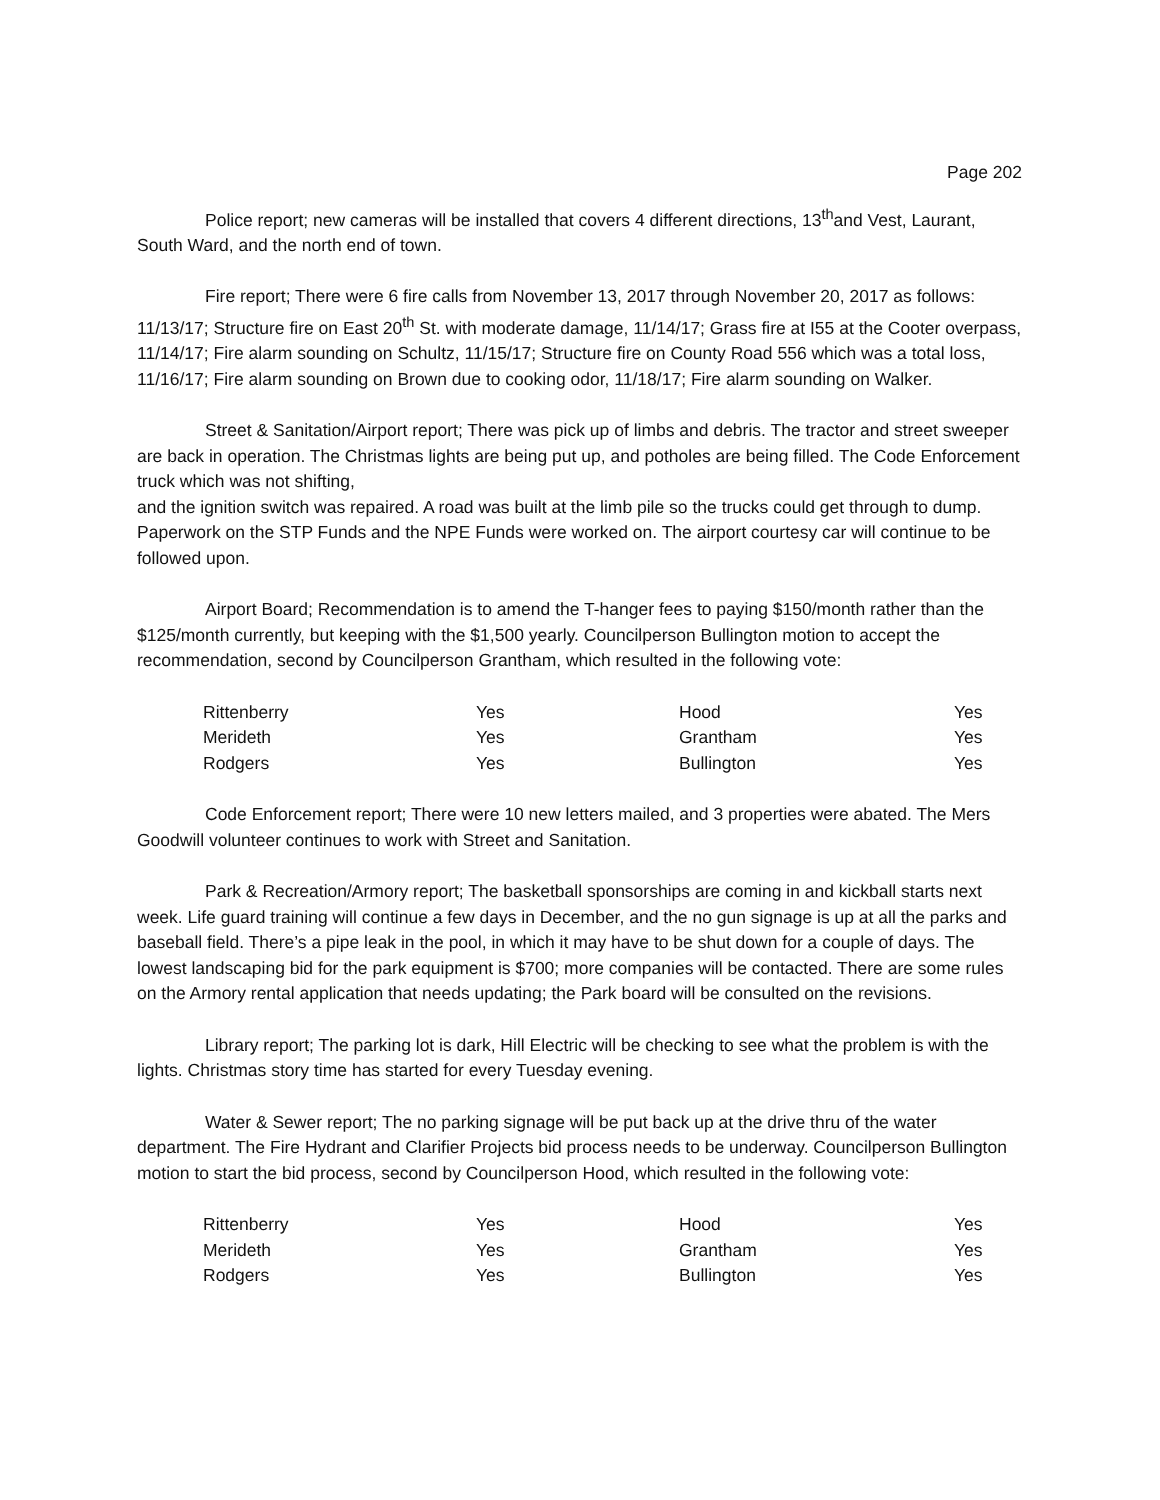Page 202
Police report; new cameras will be installed that covers 4 different directions, 13<sup>th</sup>and Vest, Laurant, South Ward, and the north end of town.
Fire report; There were 6 fire calls from November 13, 2017 through November 20, 2017 as follows: 11/13/17; Structure fire on East 20<sup>th</sup> St. with moderate damage, 11/14/17; Grass fire at I55 at the Cooter overpass, 11/14/17; Fire alarm sounding on Schultz, 11/15/17; Structure fire on County Road 556 which was a total loss, 11/16/17; Fire alarm sounding on Brown due to cooking odor, 11/18/17; Fire alarm sounding on Walker.
Street & Sanitation/Airport report; There was pick up of limbs and debris. The tractor and street sweeper are back in operation. The Christmas lights are being put up, and potholes are being filled. The Code Enforcement truck which was not shifting,
and the ignition switch was repaired. A road was built at the limb pile so the trucks could get through to dump. Paperwork on the STP Funds and the NPE Funds were worked on. The airport courtesy car will continue to be followed upon.
Airport Board; Recommendation is to amend the T-hanger fees to paying $150/month rather than the $125/month currently, but keeping with the $1,500 yearly. Councilperson Bullington motion to accept the recommendation, second by Councilperson Grantham, which resulted in the following vote:
| Rittenberry | Yes | Hood | Yes |
| Merideth | Yes | Grantham | Yes |
| Rodgers | Yes | Bullington | Yes |
Code Enforcement report; There were 10 new letters mailed, and 3 properties were abated. The Mers Goodwill volunteer continues to work with Street and Sanitation.
Park & Recreation/Armory report; The basketball sponsorships are coming in and kickball starts next week. Life guard training will continue a few days in December, and the no gun signage is up at all the parks and baseball field. There’s a pipe leak in the pool, in which it may have to be shut down for a couple of days. The lowest landscaping bid for the park equipment is $700; more companies will be contacted. There are some rules on the Armory rental application that needs updating; the Park board will be consulted on the revisions.
Library report; The parking lot is dark, Hill Electric will be checking to see what the problem is with the lights. Christmas story time has started for every Tuesday evening.
Water & Sewer report; The no parking signage will be put back up at the drive thru of the water department. The Fire Hydrant and Clarifier Projects bid process needs to be underway. Councilperson Bullington motion to start the bid process, second by Councilperson Hood, which resulted in the following vote:
| Rittenberry | Yes | Hood | Yes |
| Merideth | Yes | Grantham | Yes |
| Rodgers | Yes | Bullington | Yes |